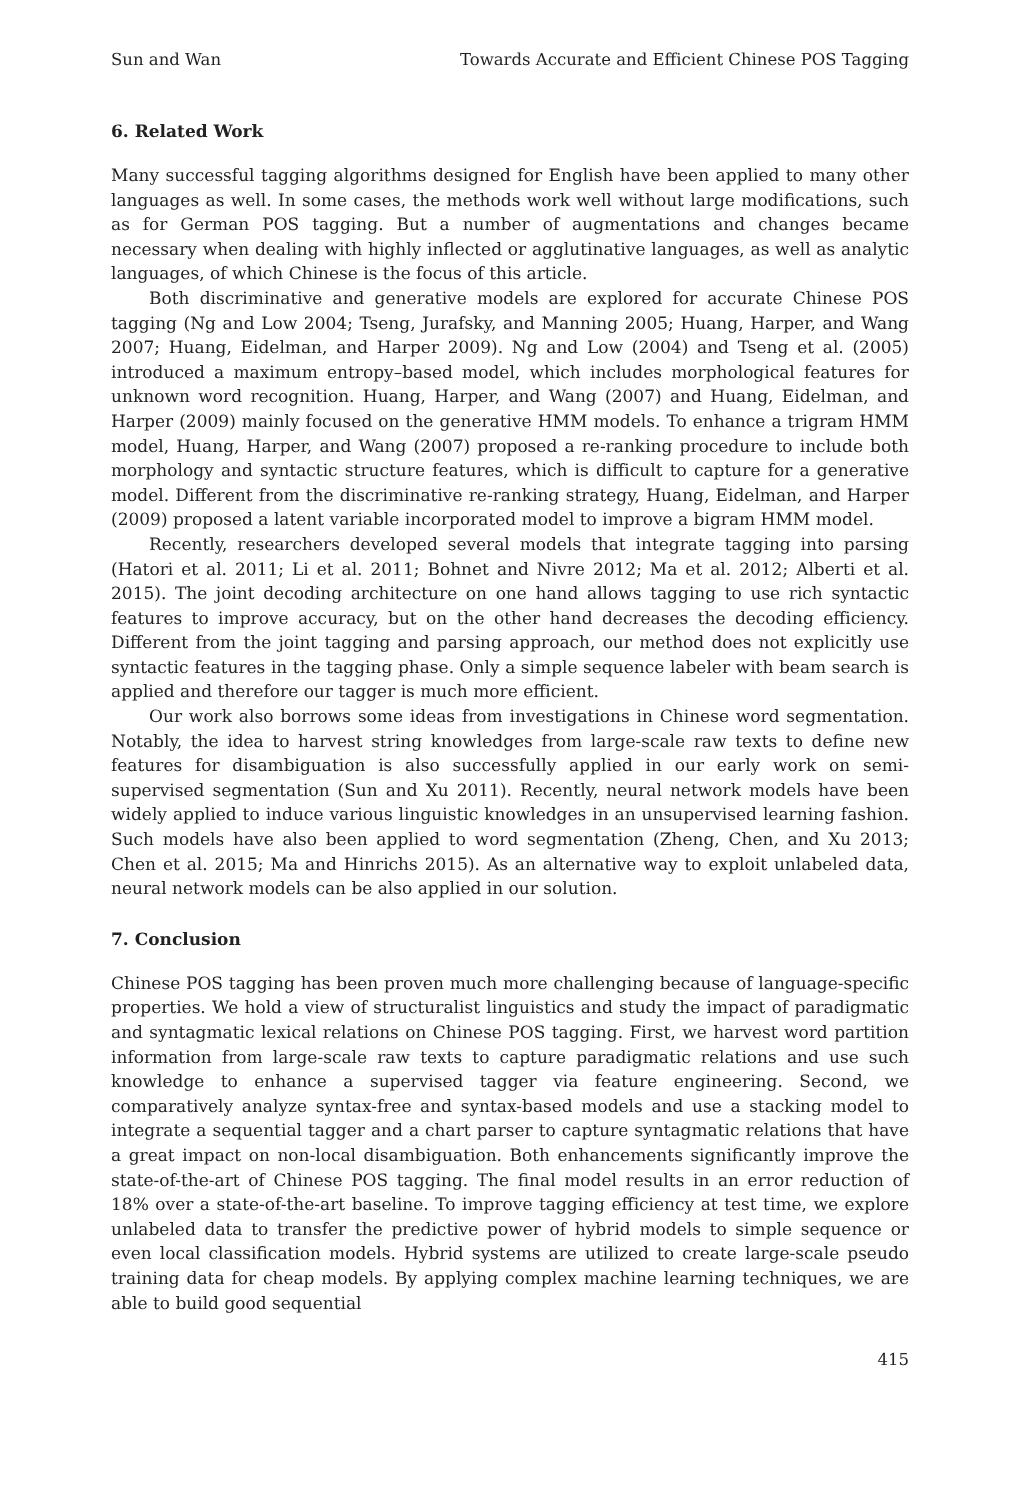Sun and Wan Towards Accurate and Efficient Chinese POS Tagging
6. Related Work
Many successful tagging algorithms designed for English have been applied to many other languages as well. In some cases, the methods work well without large modifications, such as for German POS tagging. But a number of augmentations and changes became necessary when dealing with highly inflected or agglutinative languages, as well as analytic languages, of which Chinese is the focus of this article.
Both discriminative and generative models are explored for accurate Chinese POS tagging (Ng and Low 2004; Tseng, Jurafsky, and Manning 2005; Huang, Harper, and Wang 2007; Huang, Eidelman, and Harper 2009). Ng and Low (2004) and Tseng et al. (2005) introduced a maximum entropy–based model, which includes morphological features for unknown word recognition. Huang, Harper, and Wang (2007) and Huang, Eidelman, and Harper (2009) mainly focused on the generative HMM models. To enhance a trigram HMM model, Huang, Harper, and Wang (2007) proposed a re-ranking procedure to include both morphology and syntactic structure features, which is difficult to capture for a generative model. Different from the discriminative re-ranking strategy, Huang, Eidelman, and Harper (2009) proposed a latent variable incorporated model to improve a bigram HMM model.
Recently, researchers developed several models that integrate tagging into parsing (Hatori et al. 2011; Li et al. 2011; Bohnet and Nivre 2012; Ma et al. 2012; Alberti et al. 2015). The joint decoding architecture on one hand allows tagging to use rich syntactic features to improve accuracy, but on the other hand decreases the decoding efficiency. Different from the joint tagging and parsing approach, our method does not explicitly use syntactic features in the tagging phase. Only a simple sequence labeler with beam search is applied and therefore our tagger is much more efficient.
Our work also borrows some ideas from investigations in Chinese word segmentation. Notably, the idea to harvest string knowledges from large-scale raw texts to define new features for disambiguation is also successfully applied in our early work on semi-supervised segmentation (Sun and Xu 2011). Recently, neural network models have been widely applied to induce various linguistic knowledges in an unsupervised learning fashion. Such models have also been applied to word segmentation (Zheng, Chen, and Xu 2013; Chen et al. 2015; Ma and Hinrichs 2015). As an alternative way to exploit unlabeled data, neural network models can be also applied in our solution.
7. Conclusion
Chinese POS tagging has been proven much more challenging because of language-specific properties. We hold a view of structuralist linguistics and study the impact of paradigmatic and syntagmatic lexical relations on Chinese POS tagging. First, we harvest word partition information from large-scale raw texts to capture paradigmatic relations and use such knowledge to enhance a supervised tagger via feature engineering. Second, we comparatively analyze syntax-free and syntax-based models and use a stacking model to integrate a sequential tagger and a chart parser to capture syntagmatic relations that have a great impact on non-local disambiguation. Both enhancements significantly improve the state-of-the-art of Chinese POS tagging. The final model results in an error reduction of 18% over a state-of-the-art baseline. To improve tagging efficiency at test time, we explore unlabeled data to transfer the predictive power of hybrid models to simple sequence or even local classification models. Hybrid systems are utilized to create large-scale pseudo training data for cheap models. By applying complex machine learning techniques, we are able to build good sequential
415